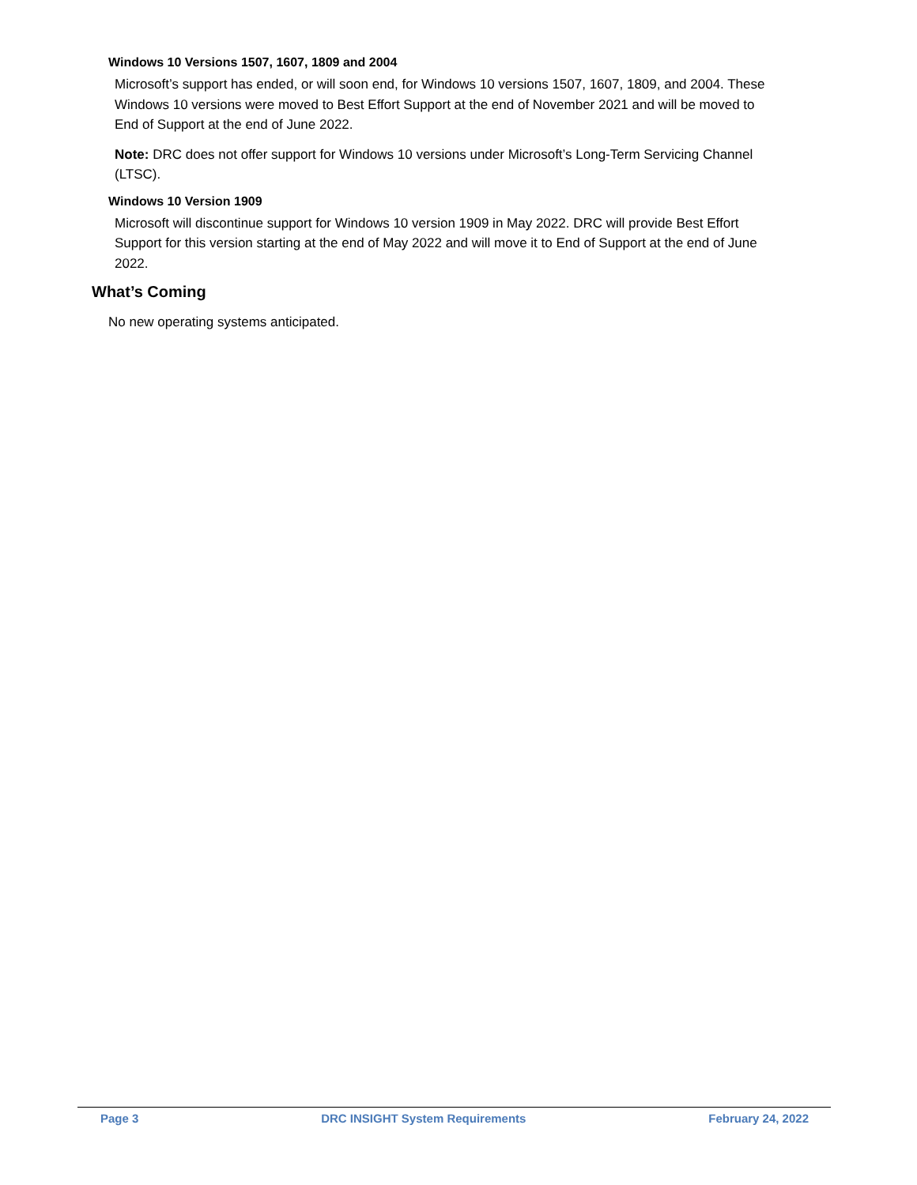Windows 10 Versions 1507, 1607, 1809 and 2004
Microsoft’s support has ended, or will soon end, for Windows 10 versions 1507, 1607, 1809, and 2004. These Windows 10 versions were moved to Best Effort Support at the end of November 2021 and will be moved to End of Support at the end of June 2022.
Note: DRC does not offer support for Windows 10 versions under Microsoft’s Long-Term Servicing Channel (LTSC).
Windows 10 Version 1909
Microsoft will discontinue support for Windows 10 version 1909 in May 2022. DRC will provide Best Effort Support for this version starting at the end of May 2022 and will move it to End of Support at the end of June 2022.
What’s Coming
No new operating systems anticipated.
Page 3 DRC INSIGHT System Requirements February 24, 2022